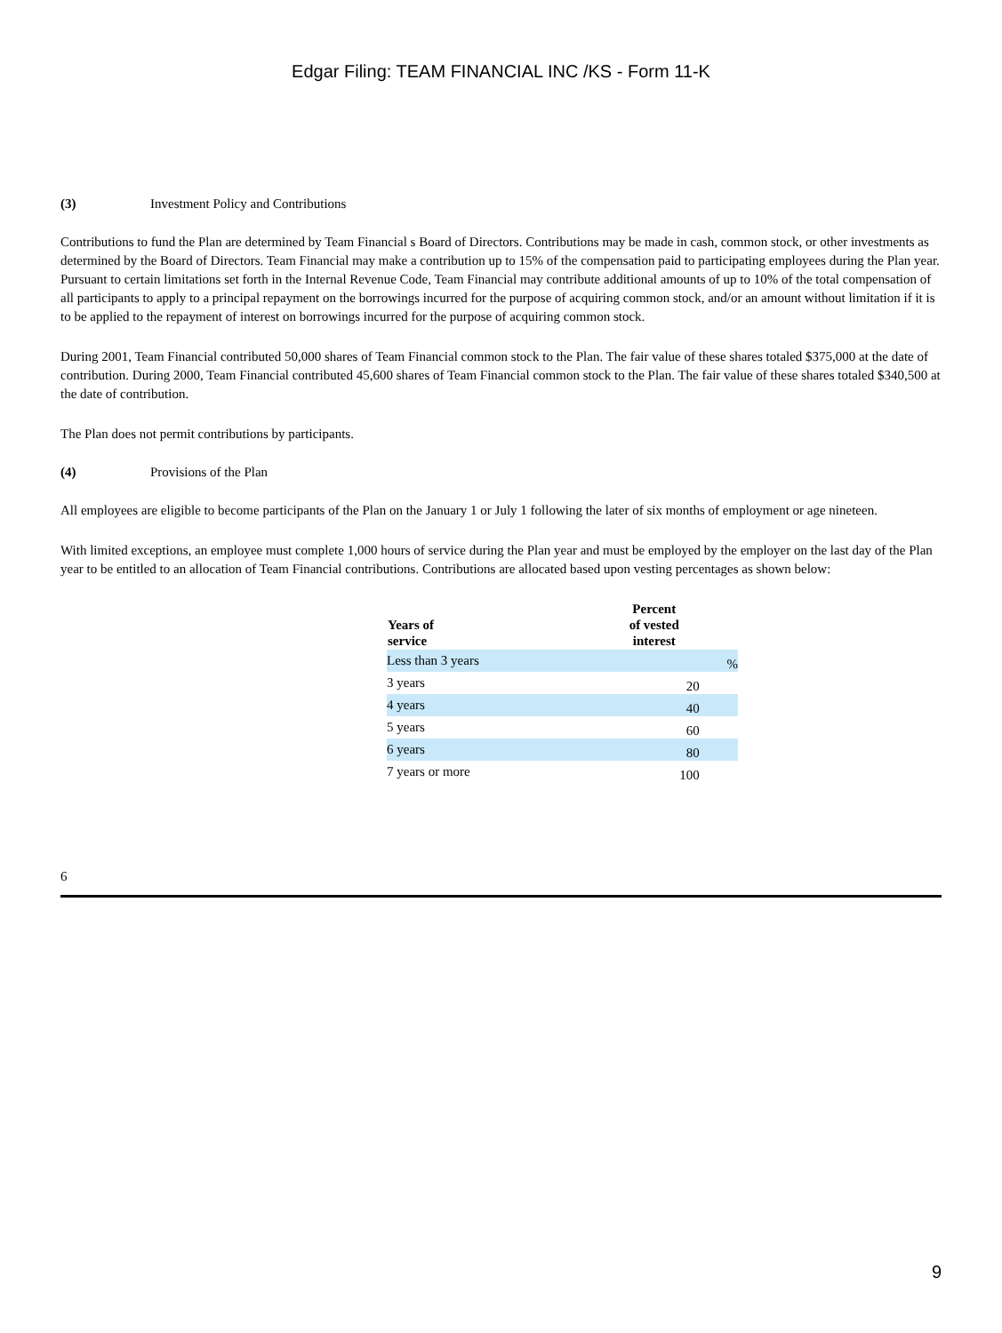Edgar Filing: TEAM FINANCIAL INC /KS - Form 11-K
(3) Investment Policy and Contributions
Contributions to fund the Plan are determined by Team Financial s Board of Directors. Contributions may be made in cash, common stock, or other investments as determined by the Board of Directors. Team Financial may make a contribution up to 15% of the compensation paid to participating employees during the Plan year. Pursuant to certain limitations set forth in the Internal Revenue Code, Team Financial may contribute additional amounts of up to 10% of the total compensation of all participants to apply to a principal repayment on the borrowings incurred for the purpose of acquiring common stock, and/or an amount without limitation if it is to be applied to the repayment of interest on borrowings incurred for the purpose of acquiring common stock.
During 2001, Team Financial contributed 50,000 shares of Team Financial common stock to the Plan. The fair value of these shares totaled $375,000 at the date of contribution. During 2000, Team Financial contributed 45,600 shares of Team Financial common stock to the Plan. The fair value of these shares totaled $340,500 at the date of contribution.
The Plan does not permit contributions by participants.
(4) Provisions of the Plan
All employees are eligible to become participants of the Plan on the January 1 or July 1 following the later of six months of employment or age nineteen.
With limited exceptions, an employee must complete 1,000 hours of service during the Plan year and must be employed by the employer on the last day of the Plan year to be entitled to an allocation of Team Financial contributions. Contributions are allocated based upon vesting percentages as shown below:
| Years of service | Percent of vested interest | |
| --- | --- | --- |
| Less than 3 years | | % |
| 3 years | 20 | |
| 4 years | 40 | |
| 5 years | 60 | |
| 6 years | 80 | |
| 7 years or more | 100 | |
6
9